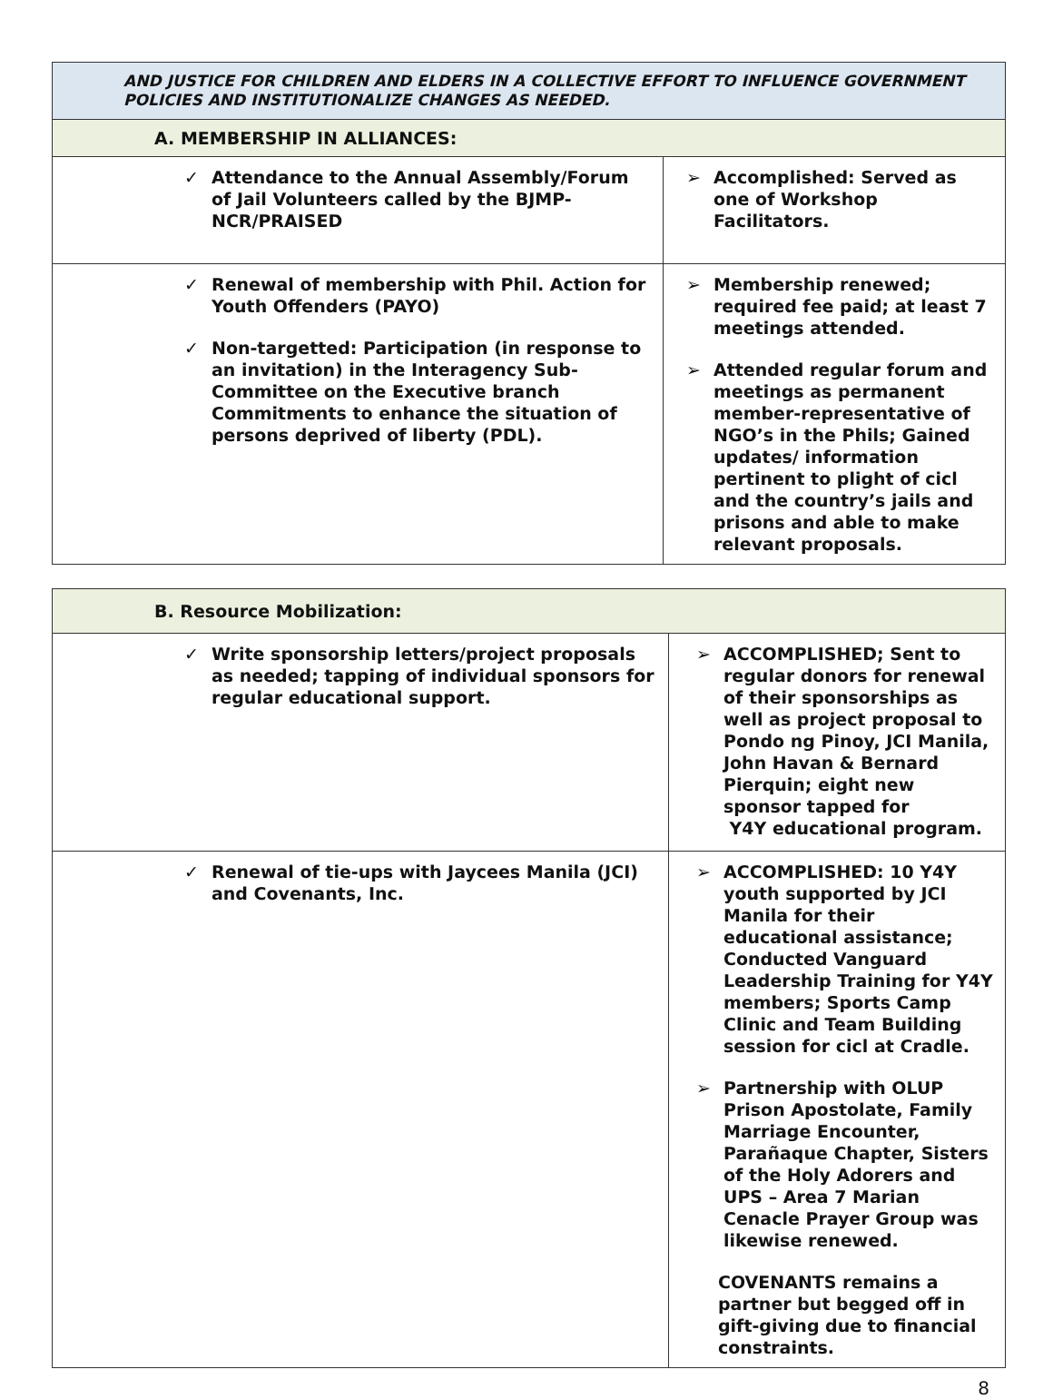| AND JUSTICE FOR CHILDREN AND ELDERS IN A COLLECTIVE EFFORT TO INFLUENCE GOVERNMENT POLICIES AND INSTITUTIONALIZE CHANGES AS NEEDED. | |
| A. MEMBERSHIP IN ALLIANCES: | |
| ✓ Attendance to the Annual Assembly/Forum of Jail Volunteers called by the BJMP-NCR/PRAISED | ➢ Accomplished: Served as one of Workshop Facilitators. |
| ✓ Renewal of membership with Phil. Action for Youth Offenders (PAYO) ✓ Non-targetted: Participation (in response to an invitation) in the Interagency Sub-Committee on the Executive branch Commitments to enhance the situation of persons deprived of liberty (PDL). | ➢ Membership renewed; required fee paid; at least 7 meetings attended. ➢ Attended regular forum and meetings as permanent member-representative of NGO’s in the Phils; Gained updates/ information pertinent to plight of cicl and the country’s jails and prisons and able to make relevant proposals. |
| B. Resource Mobilization: | |
| ✓ Write sponsorship letters/project proposals as needed; tapping of individual sponsors for regular educational support. | ➢ ACCOMPLISHED; Sent to regular donors for renewal of their sponsorships as well as project proposal to Pondo ng Pinoy, JCI Manila, John Havan & Bernard Pierquin; eight new sponsor tapped for Y4Y educational program. |
| ✓ Renewal of tie-ups with Jaycees Manila (JCI) and Covenants, Inc. | ➢ ACCOMPLISHED: 10 Y4Y youth supported by JCI Manila for their educational assistance; Conducted Vanguard Leadership Training for Y4Y members; Sports Camp Clinic and Team Building session for cicl at Cradle. ➢ Partnership with OLUP Prison Apostolate, Family Marriage Encounter, Parañaque Chapter, Sisters of the Holy Adorers and UPS – Area 7 Marian Cenacle Prayer Group was likewise renewed. COVENANTS remains a partner but begged off in gift-giving due to financial constraints. |
8